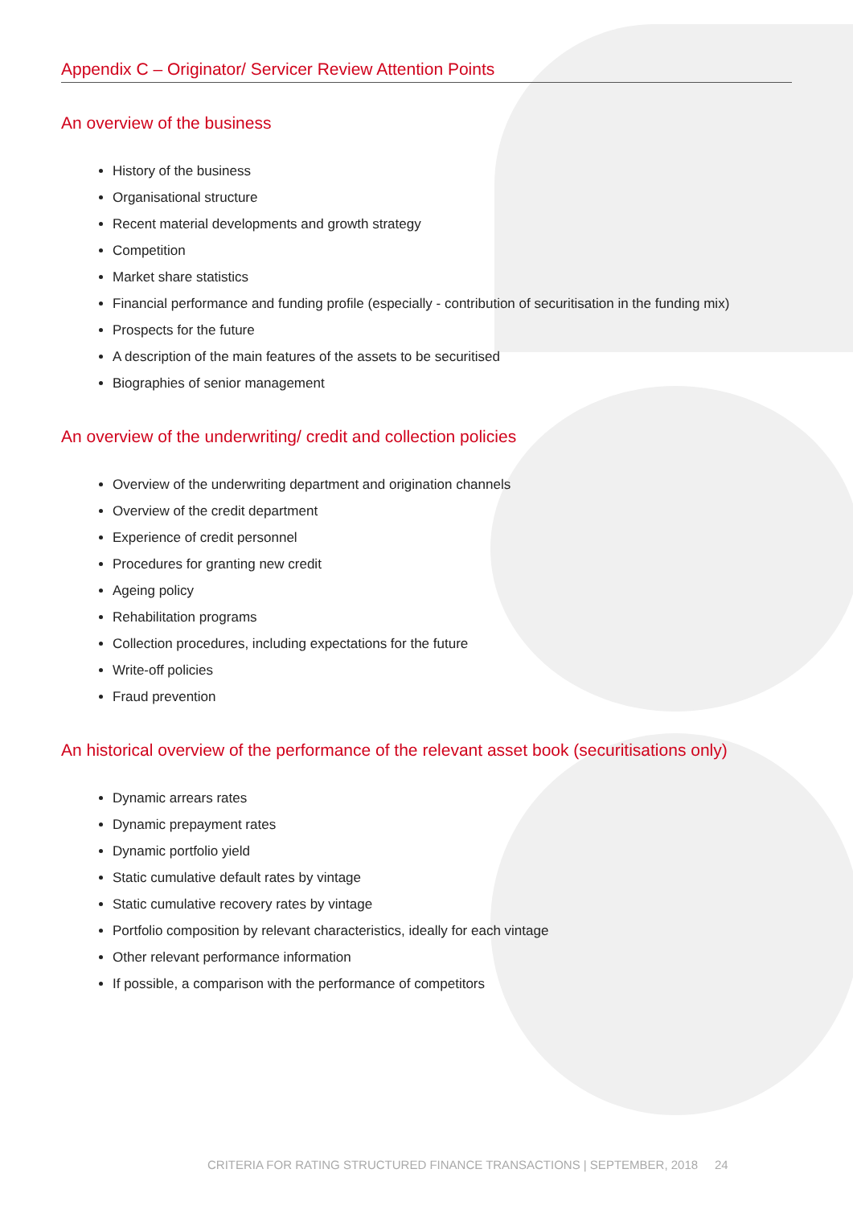Appendix C – Originator/ Servicer Review Attention Points
An overview of the business
History of the business
Organisational structure
Recent material developments and growth strategy
Competition
Market share statistics
Financial performance and funding profile (especially - contribution of securitisation in the funding mix)
Prospects for the future
A description of the main features of the assets to be securitised
Biographies of senior management
An overview of the underwriting/ credit and collection policies
Overview of the underwriting department and origination channels
Overview of the credit department
Experience of credit personnel
Procedures for granting new credit
Ageing policy
Rehabilitation programs
Collection procedures, including expectations for the future
Write-off policies
Fraud prevention
An historical overview of the performance of the relevant asset book (securitisations only)
Dynamic arrears rates
Dynamic prepayment rates
Dynamic portfolio yield
Static cumulative default rates by vintage
Static cumulative recovery rates by vintage
Portfolio composition by relevant characteristics, ideally for each vintage
Other relevant performance information
If possible, a comparison with the performance of competitors
CRITERIA FOR RATING STRUCTURED FINANCE TRANSACTIONS | SEPTEMBER, 2018 24